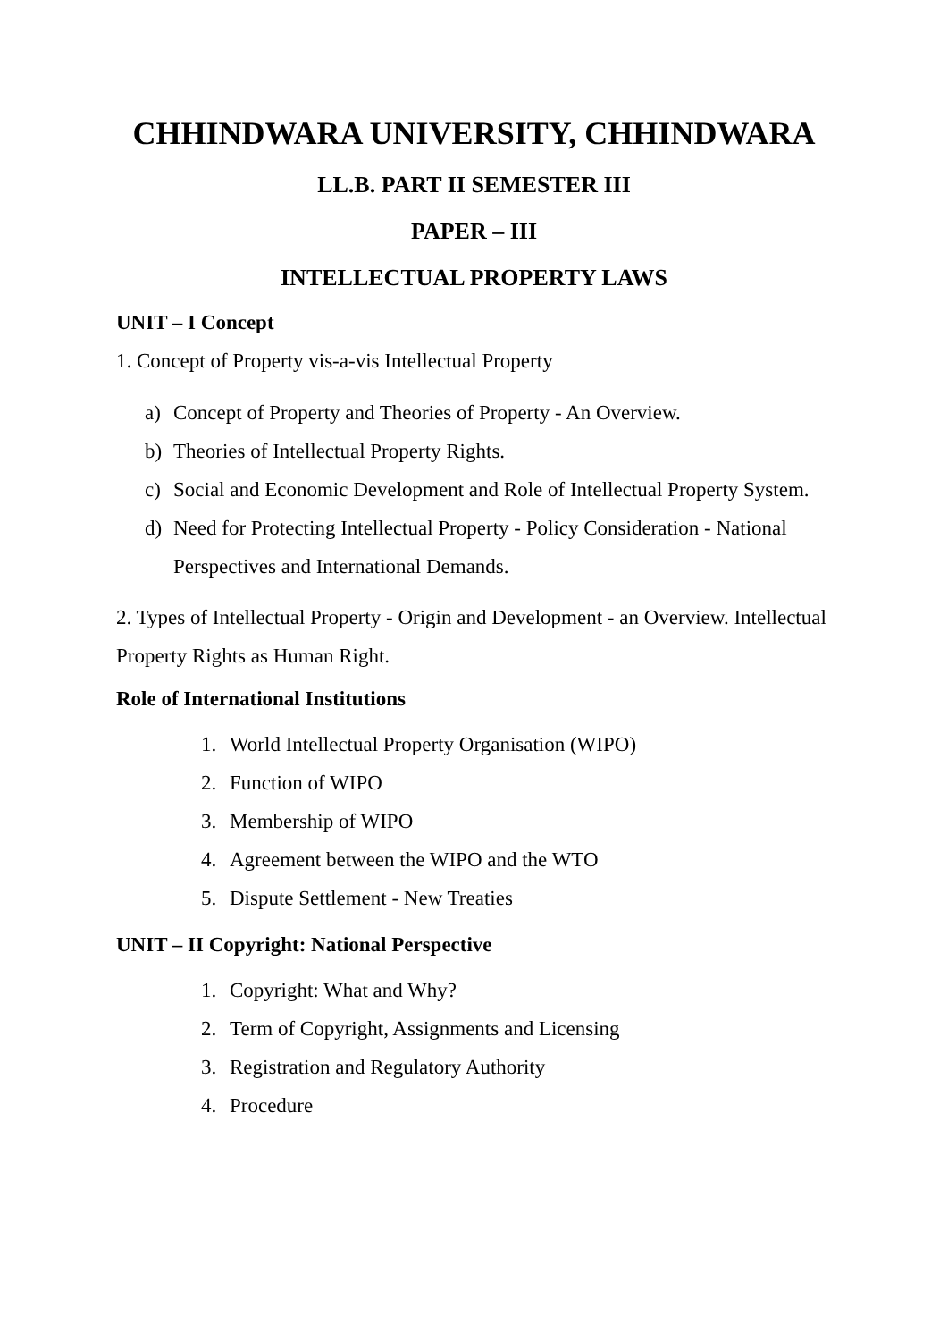CHHINDWARA UNIVERSITY, CHHINDWARA
LL.B. PART II SEMESTER III
PAPER – III
INTELLECTUAL PROPERTY LAWS
UNIT – I Concept
1. Concept of Property vis-a-vis Intellectual Property
a) Concept of Property and Theories of Property - An Overview.
b) Theories of Intellectual Property Rights.
c) Social and Economic Development and Role of Intellectual Property System.
d) Need for Protecting Intellectual Property - Policy Consideration - National Perspectives and International Demands.
2. Types of Intellectual Property - Origin and Development - an Overview. Intellectual Property Rights as Human Right.
Role of International Institutions
1. World Intellectual Property Organisation (WIPO)
2. Function of WIPO
3. Membership of WIPO
4. Agreement between the WIPO and the WTO
5. Dispute Settlement - New Treaties
UNIT – II Copyright: National Perspective
1. Copyright: What and Why?
2. Term of Copyright, Assignments and Licensing
3. Registration and Regulatory Authority
4. Procedure